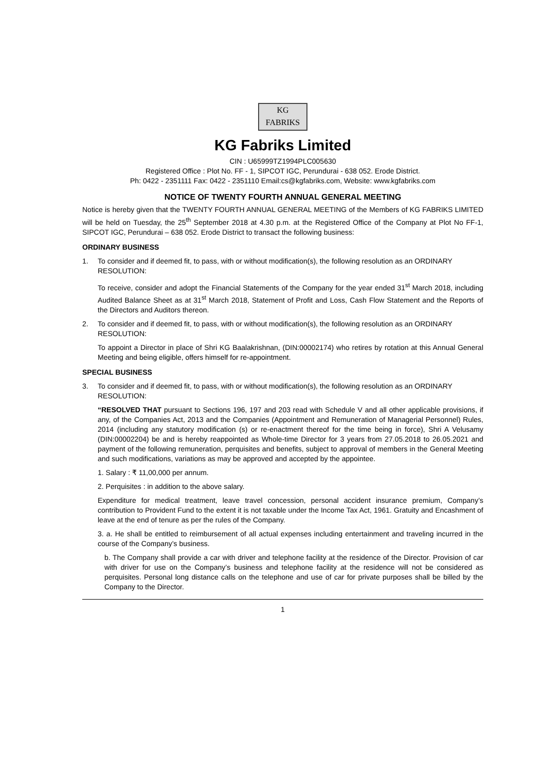KG
FABRIKS
KG Fabriks Limited
CIN : U65999TZ1994PLC005630
Registered Office : Plot No. FF - 1, SIPCOT IGC, Perundurai - 638 052. Erode District.
Ph: 0422 - 2351111 Fax: 0422 - 2351110 Email:cs@kgfabriks.com, Website: www.kgfabriks.com
NOTICE OF TWENTY FOURTH ANNUAL GENERAL MEETING
Notice is hereby given that the TWENTY FOURTH ANNUAL GENERAL MEETING of the Members of KG FABRIKS LIMITED will be held on Tuesday, the 25<sup>th</sup> September 2018 at 4.30 p.m. at the Registered Office of the Company at Plot No FF-1, SIPCOT IGC, Perundurai – 638 052. Erode District to transact the following business:
ORDINARY BUSINESS
1. To consider and if deemed fit, to pass, with or without modification(s), the following resolution as an ORDINARY RESOLUTION:
To receive, consider and adopt the Financial Statements of the Company for the year ended 31<sup>st</sup> March 2018, including Audited Balance Sheet as at 31<sup>st</sup> March 2018, Statement of Profit and Loss, Cash Flow Statement and the Reports of the Directors and Auditors thereon.
2. To consider and if deemed fit, to pass, with or without modification(s), the following resolution as an ORDINARY RESOLUTION:
To appoint a Director in place of Shri KG Baalakrishnan, (DIN:00002174) who retires by rotation at this Annual General Meeting and being eligible, offers himself for re-appointment.
SPECIAL BUSINESS
3. To consider and if deemed fit, to pass, with or without modification(s), the following resolution as an ORDINARY RESOLUTION:
“RESOLVED THAT pursuant to Sections 196, 197 and 203 read with Schedule V and all other applicable provisions, if any, of the Companies Act, 2013 and the Companies (Appointment and Remuneration of Managerial Personnel) Rules, 2014 (including any statutory modification (s) or re-enactment thereof for the time being in force), Shri A Velusamy (DIN:00002204) be and is hereby reappointed as Whole-time Director for 3 years from 27.05.2018 to 26.05.2021 and payment of the following remuneration, perquisites and benefits, subject to approval of members in the General Meeting and such modifications, variations as may be approved and accepted by the appointee.
1. Salary : ₹ 11,00,000 per annum.
2. Perquisites : in addition to the above salary.
Expenditure for medical treatment, leave travel concession, personal accident insurance premium, Company’s contribution to Provident Fund to the extent it is not taxable under the Income Tax Act, 1961. Gratuity and Encashment of leave at the end of tenure as per the rules of the Company.
3. a. He shall be entitled to reimbursement of all actual expenses including entertainment and traveling incurred in the course of the Company’s business.
b. The Company shall provide a car with driver and telephone facility at the residence of the Director. Provision of car with driver for use on the Company’s business and telephone facility at the residence will not be considered as perquisites. Personal long distance calls on the telephone and use of car for private purposes shall be billed by the Company to the Director.
1